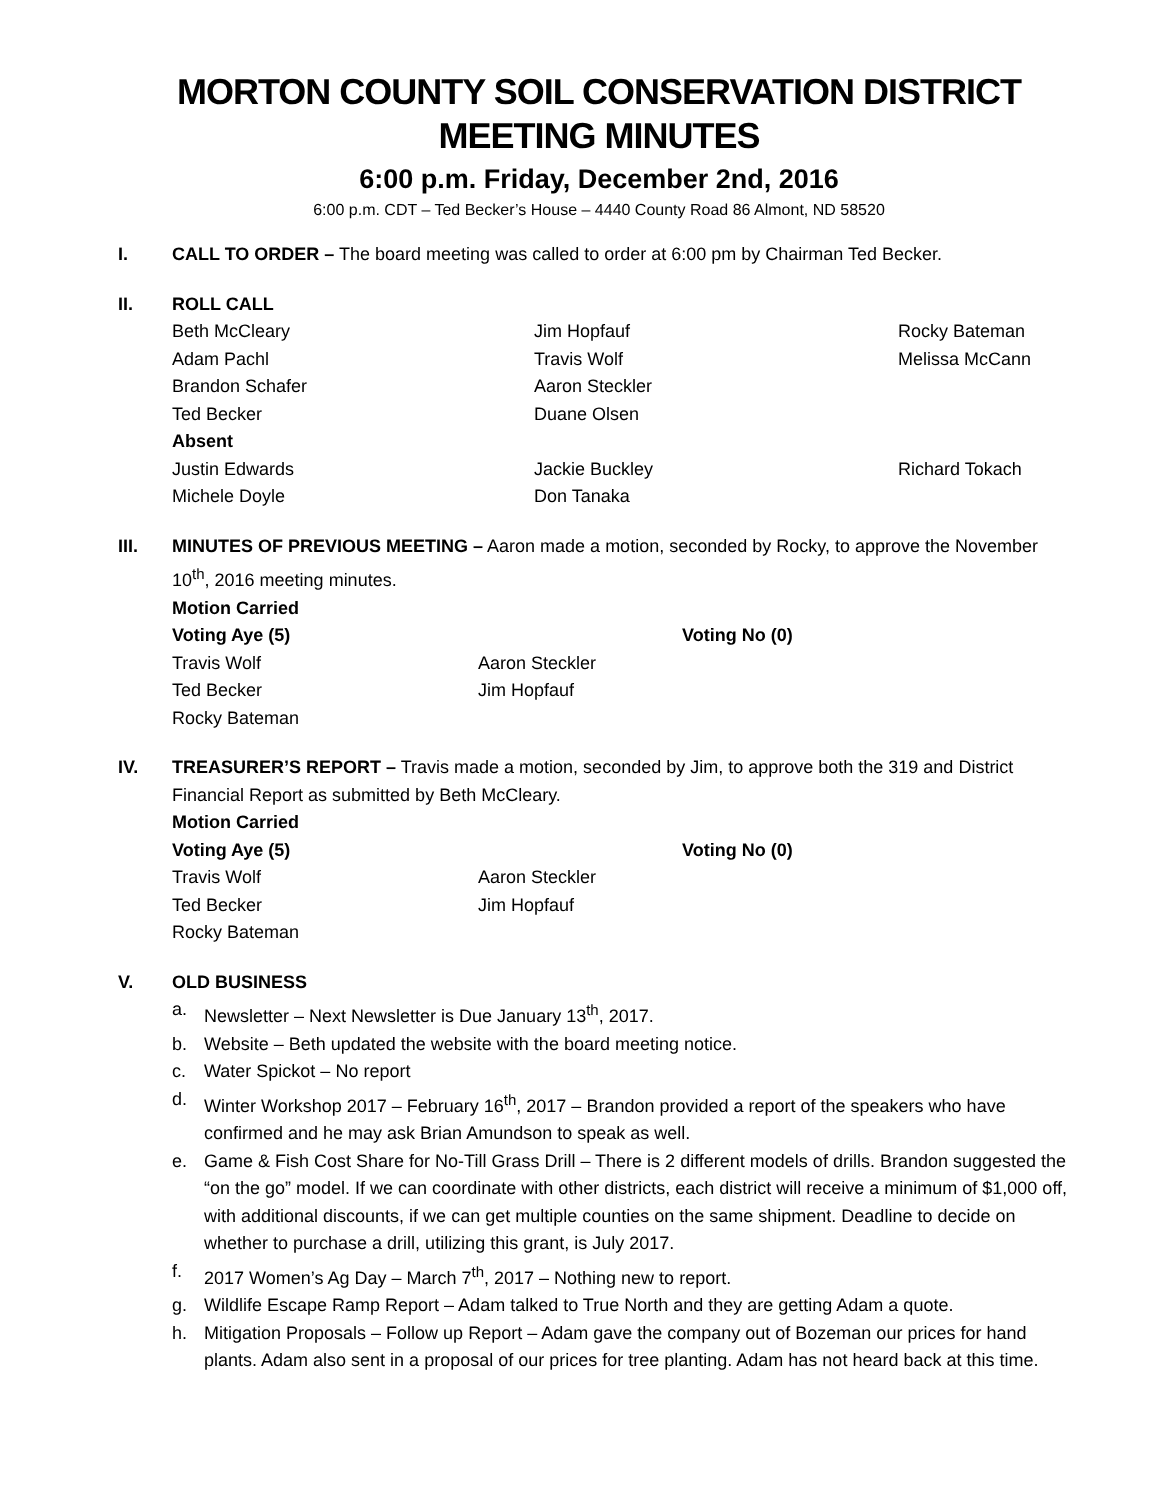MORTON COUNTY SOIL CONSERVATION DISTRICT MEETING MINUTES
6:00 p.m. Friday, December 2nd, 2016
6:00 p.m. CDT – Ted Becker’s House – 4440 County Road 86 Almont, ND 58520
I. CALL TO ORDER – The board meeting was called to order at 6:00 pm by Chairman Ted Becker.
II. ROLL CALL
| Beth McCleary | Jim Hopfauf | Rocky Bateman |
| Adam Pachl | Travis Wolf | Melissa McCann |
| Brandon Schafer | Aaron Steckler | |
| Ted Becker | Duane Olsen | |
| Absent | | |
| Justin Edwards | Jackie Buckley | Richard Tokach |
| Michele Doyle | Don Tanaka | |
III. MINUTES OF PREVIOUS MEETING – Aaron made a motion, seconded by Rocky, to approve the November 10<sup>th</sup>, 2016 meeting minutes.
Motion Carried
| Voting Aye (5) | | Voting No (0) |
| Travis Wolf | Aaron Steckler | |
| Ted Becker | Jim Hopfauf | |
| Rocky Bateman | | |
IV. TREASURER’S REPORT – Travis made a motion, seconded by Jim, to approve both the 319 and District Financial Report as submitted by Beth McCleary.
Motion Carried
| Voting Aye (5) | | Voting No (0) |
| Travis Wolf | Aaron Steckler | |
| Ted Becker | Jim Hopfauf | |
| Rocky Bateman | | |
V. OLD BUSINESS
a. Newsletter – Next Newsletter is Due January 13<sup>th</sup>, 2017.
b. Website – Beth updated the website with the board meeting notice.
c. Water Spickot – No report
d. Winter Workshop 2017 – February 16<sup>th</sup>, 2017 – Brandon provided a report of the speakers who have confirmed and he may ask Brian Amundson to speak as well.
e. Game & Fish Cost Share for No-Till Grass Drill – There is 2 different models of drills. Brandon suggested the “on the go” model. If we can coordinate with other districts, each district will receive a minimum of $1,000 off, with additional discounts, if we can get multiple counties on the same shipment. Deadline to decide on whether to purchase a drill, utilizing this grant, is July 2017.
f. 2017 Women’s Ag Day – March 7<sup>th</sup>, 2017 – Nothing new to report.
g. Wildlife Escape Ramp Report – Adam talked to True North and they are getting Adam a quote.
h. Mitigation Proposals – Follow up Report – Adam gave the company out of Bozeman our prices for hand plants. Adam also sent in a proposal of our prices for tree planting. Adam has not heard back at this time.